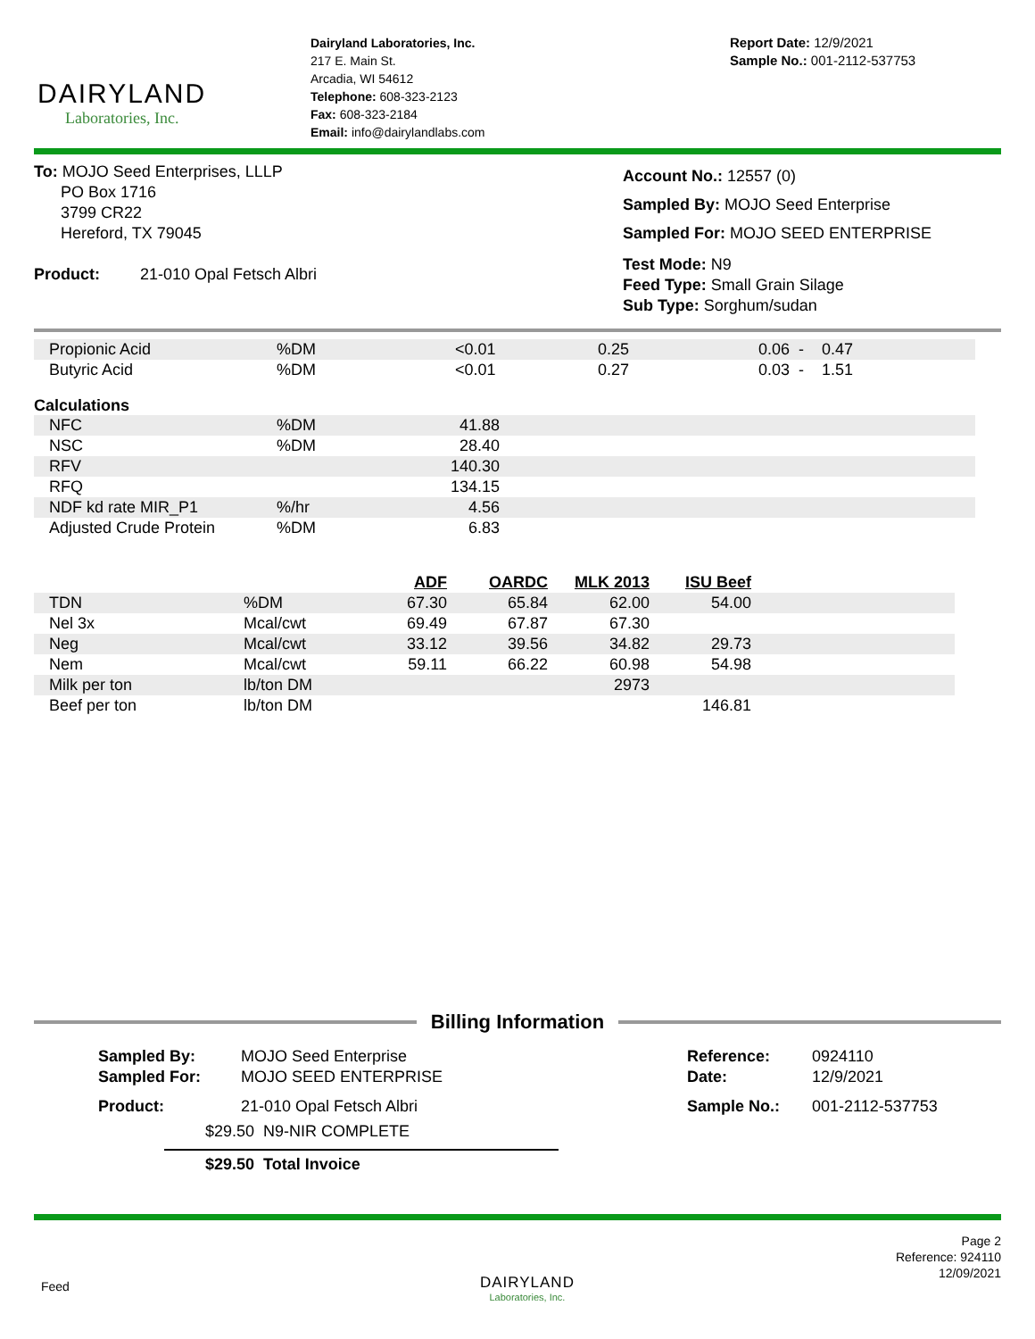DAIRYLAND
Laboratories, Inc.
Dairyland Laboratories, Inc.
217 E. Main St.
Arcadia, WI 54612
Telephone: 608-323-2123
Fax: 608-323-2184
Email: info@dairylandlabs.com
Report Date: 12/9/2021
Sample No.: 001-2112-537753
To: MOJO Seed Enterprises, LLLP
PO Box 1716
3799 CR22
Hereford, TX 79045
Product: 21-010 Opal Fetsch Albri
Account No.: 12557 (0)
Sampled By: MOJO Seed Enterprise
Sampled For: MOJO SEED ENTERPRISE
Test Mode: N9
Feed Type: Small Grain Silage
Sub Type: Sorghum/sudan
| Propionic Acid | %DM | <0.01 | 0.25 | 0.06 - 0.47 |
| Butyric Acid | %DM | <0.01 | 0.27 | 0.03 - 1.51 |
Calculations
| NFC | %DM | 41.88 | |
| NSC | %DM | 28.40 | |
| RFV | | 140.30 | |
| RFQ | | 134.15 | |
| NDF kd rate MIR_P1 | %/hr | 4.56 | |
| Adjusted Crude Protein | %DM | 6.83 | |
| | | ADF | OARDC | MLK 2013 | ISU Beef | |
| TDN | %DM | 67.30 | 65.84 | 62.00 | 54.00 | |
| Nel 3x | Mcal/cwt | 69.49 | 67.87 | 67.30 | | |
| Neg | Mcal/cwt | 33.12 | 39.56 | 34.82 | 29.73 | |
| Nem | Mcal/cwt | 59.11 | 66.22 | 60.98 | 54.98 | |
| Milk per ton | lb/ton DM | | | 2973 | | |
| Beef per ton | lb/ton DM | | | | 146.81 | |
Billing Information
Sampled By: MOJO Seed Enterprise
Sampled For: MOJO SEED ENTERPRISE
Product: 21-010 Opal Fetsch Albri
$29.50 N9-NIR COMPLETE
$29.50 Total Invoice
Reference: 0924110
Date: 12/9/2021
Sample No.: 001-2112-537753
Feed
DAIRYLAND
Laboratories, Inc.
Page 2
Reference: 924110
12/09/2021